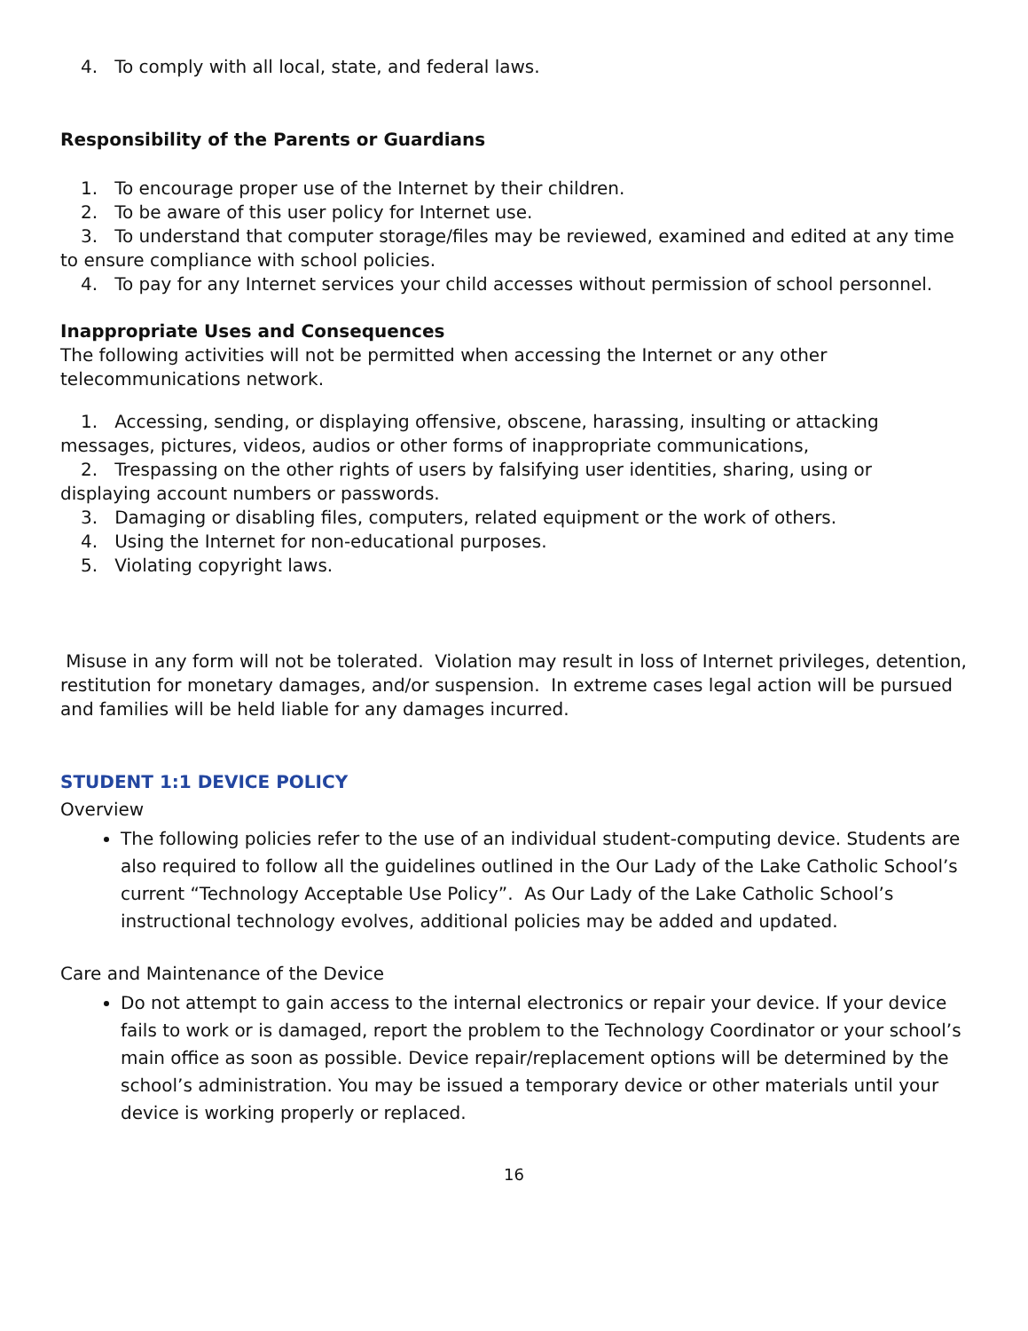4. To comply with all local, state, and federal laws.
Responsibility of the Parents or Guardians
1. To encourage proper use of the Internet by their children.
2. To be aware of this user policy for Internet use.
3. To understand that computer storage/files may be reviewed, examined and edited at any time to ensure compliance with school policies.
4. To pay for any Internet services your child accesses without permission of school personnel.
Inappropriate Uses and Consequences
The following activities will not be permitted when accessing the Internet or any other telecommunications network.
1. Accessing, sending, or displaying offensive, obscene, harassing, insulting or attacking messages, pictures, videos, audios or other forms of inappropriate communications,
2. Trespassing on the other rights of users by falsifying user identities, sharing, using or displaying account numbers or passwords.
3. Damaging or disabling files, computers, related equipment or the work of others.
4. Using the Internet for non-educational purposes.
5. Violating copyright laws.
Misuse in any form will not be tolerated. Violation may result in loss of Internet privileges, detention, restitution for monetary damages, and/or suspension. In extreme cases legal action will be pursued and families will be held liable for any damages incurred.
STUDENT 1:1 DEVICE POLICY
Overview
The following policies refer to the use of an individual student-computing device. Students are also required to follow all the guidelines outlined in the Our Lady of the Lake Catholic School’s current “Technology Acceptable Use Policy”. As Our Lady of the Lake Catholic School’s instructional technology evolves, additional policies may be added and updated.
Care and Maintenance of the Device
Do not attempt to gain access to the internal electronics or repair your device. If your device fails to work or is damaged, report the problem to the Technology Coordinator or your school’s main office as soon as possible. Device repair/replacement options will be determined by the school’s administration. You may be issued a temporary device or other materials until your device is working properly or replaced.
16